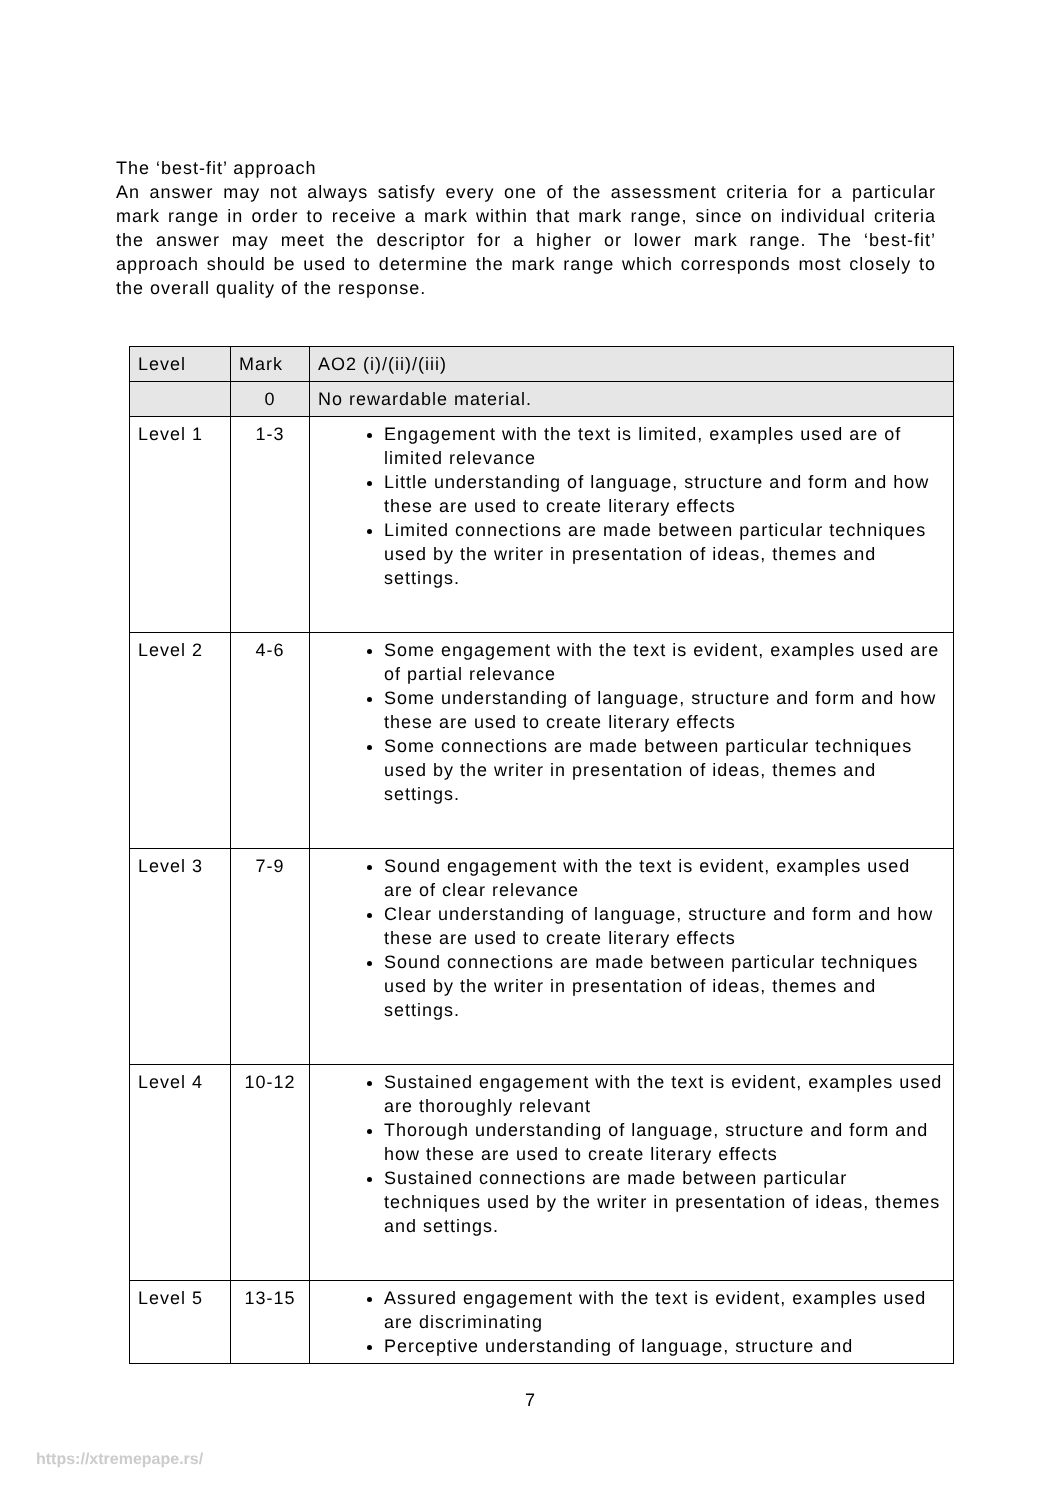The ‘best-fit’ approach
An answer may not always satisfy every one of the assessment criteria for a particular mark range in order to receive a mark within that mark range, since on individual criteria the answer may meet the descriptor for a higher or lower mark range. The ‘best-fit’ approach should be used to determine the mark range which corresponds most closely to the overall quality of the response.
| Level | Mark | AO2 (i)/(ii)/(iii) |
| --- | --- | --- |
| | 0 | No rewardable material. |
| Level 1 | 1-3 | Engagement with the text is limited, examples used are of limited relevance Little understanding of language, structure and form and how these are used to create literary effects Limited connections are made between particular techniques used by the writer in presentation of ideas, themes and settings. |
| Level 2 | 4-6 | Some engagement with the text is evident, examples used are of partial relevance Some understanding of language, structure and form and how these are used to create literary effects Some connections are made between particular techniques used by the writer in presentation of ideas, themes and settings. |
| Level 3 | 7-9 | Sound engagement with the text is evident, examples used are of clear relevance Clear understanding of language, structure and form and how these are used to create literary effects Sound connections are made between particular techniques used by the writer in presentation of ideas, themes and settings. |
| Level 4 | 10-12 | Sustained engagement with the text is evident, examples used are thoroughly relevant Thorough understanding of language, structure and form and how these are used to create literary effects Sustained connections are made between particular techniques used by the writer in presentation of ideas, themes and settings. |
| Level 5 | 13-15 | Assured engagement with the text is evident, examples used are discriminating Perceptive understanding of language, structure and |
7
https://xtremepape.rs/